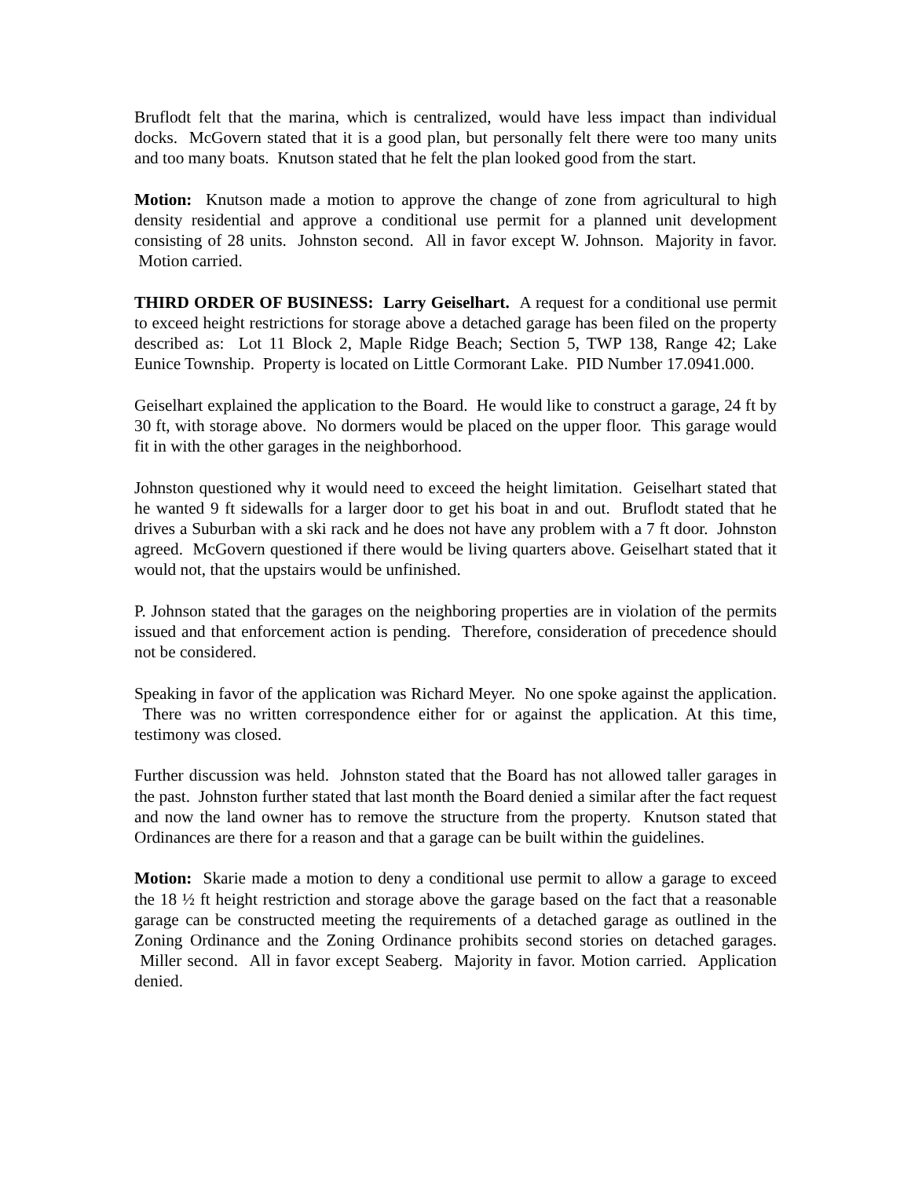Bruflodt felt that the marina, which is centralized, would have less impact than individual docks. McGovern stated that it is a good plan, but personally felt there were too many units and too many boats. Knutson stated that he felt the plan looked good from the start.
Motion: Knutson made a motion to approve the change of zone from agricultural to high density residential and approve a conditional use permit for a planned unit development consisting of 28 units. Johnston second. All in favor except W. Johnson. Majority in favor. Motion carried.
THIRD ORDER OF BUSINESS: Larry Geiselhart. A request for a conditional use permit to exceed height restrictions for storage above a detached garage has been filed on the property described as: Lot 11 Block 2, Maple Ridge Beach; Section 5, TWP 138, Range 42; Lake Eunice Township. Property is located on Little Cormorant Lake. PID Number 17.0941.000.
Geiselhart explained the application to the Board. He would like to construct a garage, 24 ft by 30 ft, with storage above. No dormers would be placed on the upper floor. This garage would fit in with the other garages in the neighborhood.
Johnston questioned why it would need to exceed the height limitation. Geiselhart stated that he wanted 9 ft sidewalls for a larger door to get his boat in and out. Bruflodt stated that he drives a Suburban with a ski rack and he does not have any problem with a 7 ft door. Johnston agreed. McGovern questioned if there would be living quarters above. Geiselhart stated that it would not, that the upstairs would be unfinished.
P. Johnson stated that the garages on the neighboring properties are in violation of the permits issued and that enforcement action is pending. Therefore, consideration of precedence should not be considered.
Speaking in favor of the application was Richard Meyer. No one spoke against the application. There was no written correspondence either for or against the application. At this time, testimony was closed.
Further discussion was held. Johnston stated that the Board has not allowed taller garages in the past. Johnston further stated that last month the Board denied a similar after the fact request and now the land owner has to remove the structure from the property. Knutson stated that Ordinances are there for a reason and that a garage can be built within the guidelines.
Motion: Skarie made a motion to deny a conditional use permit to allow a garage to exceed the 18 ½ ft height restriction and storage above the garage based on the fact that a reasonable garage can be constructed meeting the requirements of a detached garage as outlined in the Zoning Ordinance and the Zoning Ordinance prohibits second stories on detached garages. Miller second. All in favor except Seaberg. Majority in favor. Motion carried. Application denied.